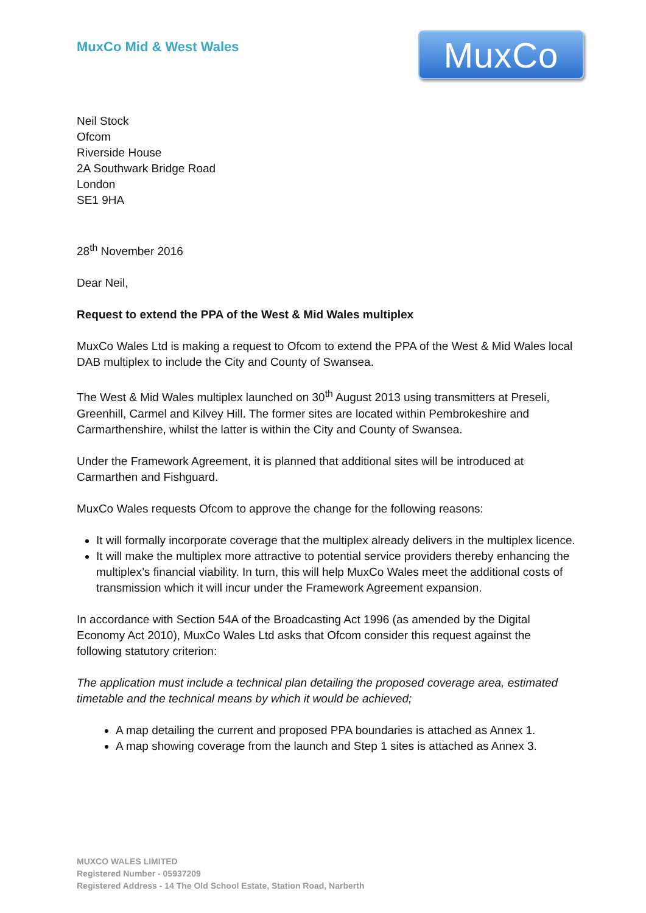MuxCo Mid & West Wales
MuxCo
Neil Stock
Ofcom
Riverside House
2A Southwark Bridge Road
London
SE1 9HA
28<sup>th</sup> November 2016
Dear Neil,
Request to extend the PPA of the West & Mid Wales multiplex
MuxCo Wales Ltd is making a request to Ofcom to extend the PPA of the West & Mid Wales local DAB multiplex to include the City and County of Swansea.
The West & Mid Wales multiplex launched on 30<sup>th</sup> August 2013 using transmitters at Preseli, Greenhill, Carmel and Kilvey Hill. The former sites are located within Pembrokeshire and Carmarthenshire, whilst the latter is within the City and County of Swansea.
Under the Framework Agreement, it is planned that additional sites will be introduced at Carmarthen and Fishguard.
MuxCo Wales requests Ofcom to approve the change for the following reasons:
It will formally incorporate coverage that the multiplex already delivers in the multiplex licence.
It will make the multiplex more attractive to potential service providers thereby enhancing the multiplex’s financial viability. In turn, this will help MuxCo Wales meet the additional costs of transmission which it will incur under the Framework Agreement expansion.
In accordance with Section 54A of the Broadcasting Act 1996 (as amended by the Digital Economy Act 2010), MuxCo Wales Ltd asks that Ofcom consider this request against the following statutory criterion:
The application must include a technical plan detailing the proposed coverage area, estimated timetable and the technical means by which it would be achieved;
A map detailing the current and proposed PPA boundaries is attached as Annex 1.
A map showing coverage from the launch and Step 1 sites is attached as Annex 3.
MUXCO WALES LIMITED
Registered Number - 05937209
Registered Address - 14 The Old School Estate, Station Road, Narberth